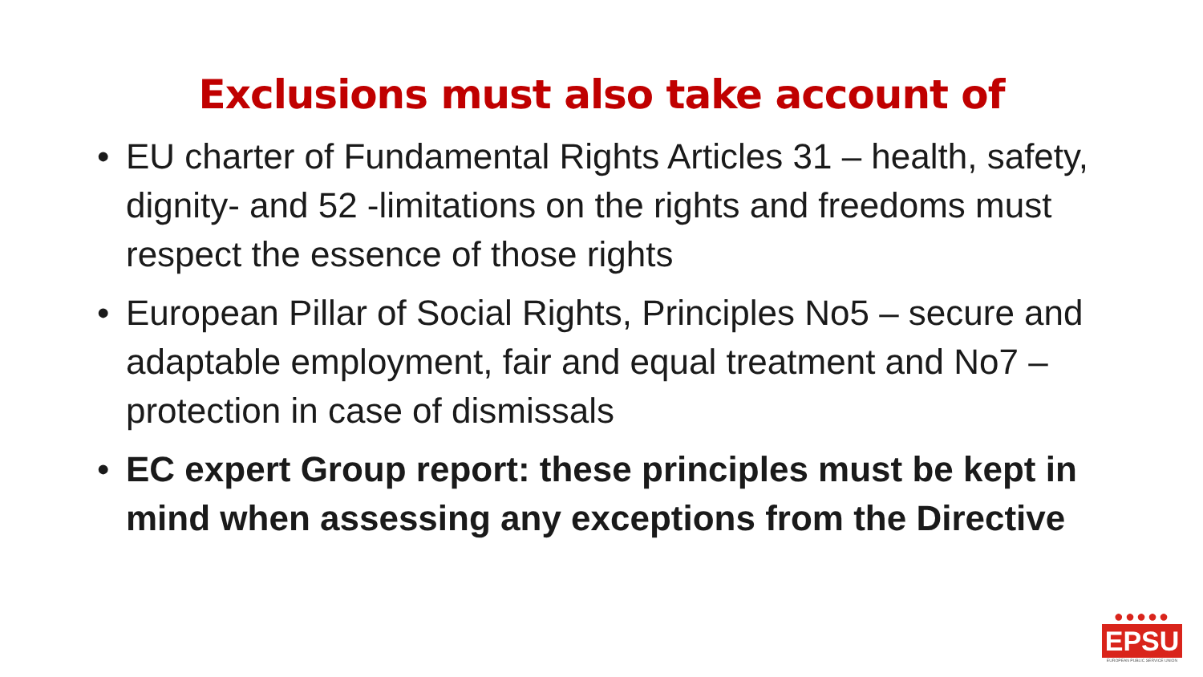Exclusions must also take account of
• EU charter of Fundamental Rights Articles 31 – health, safety, dignity- and 52 -limitations on the rights and freedoms must respect the essence of those rights
• European Pillar of Social Rights, Principles No5 – secure and adaptable employment, fair and equal treatment and No7 – protection in case of dismissals
• EC expert Group report: these principles must be kept in mind when assessing any exceptions from the Directive
●●●●●
EPSU
EUROPEAN PUBLIC SERVICE UNION